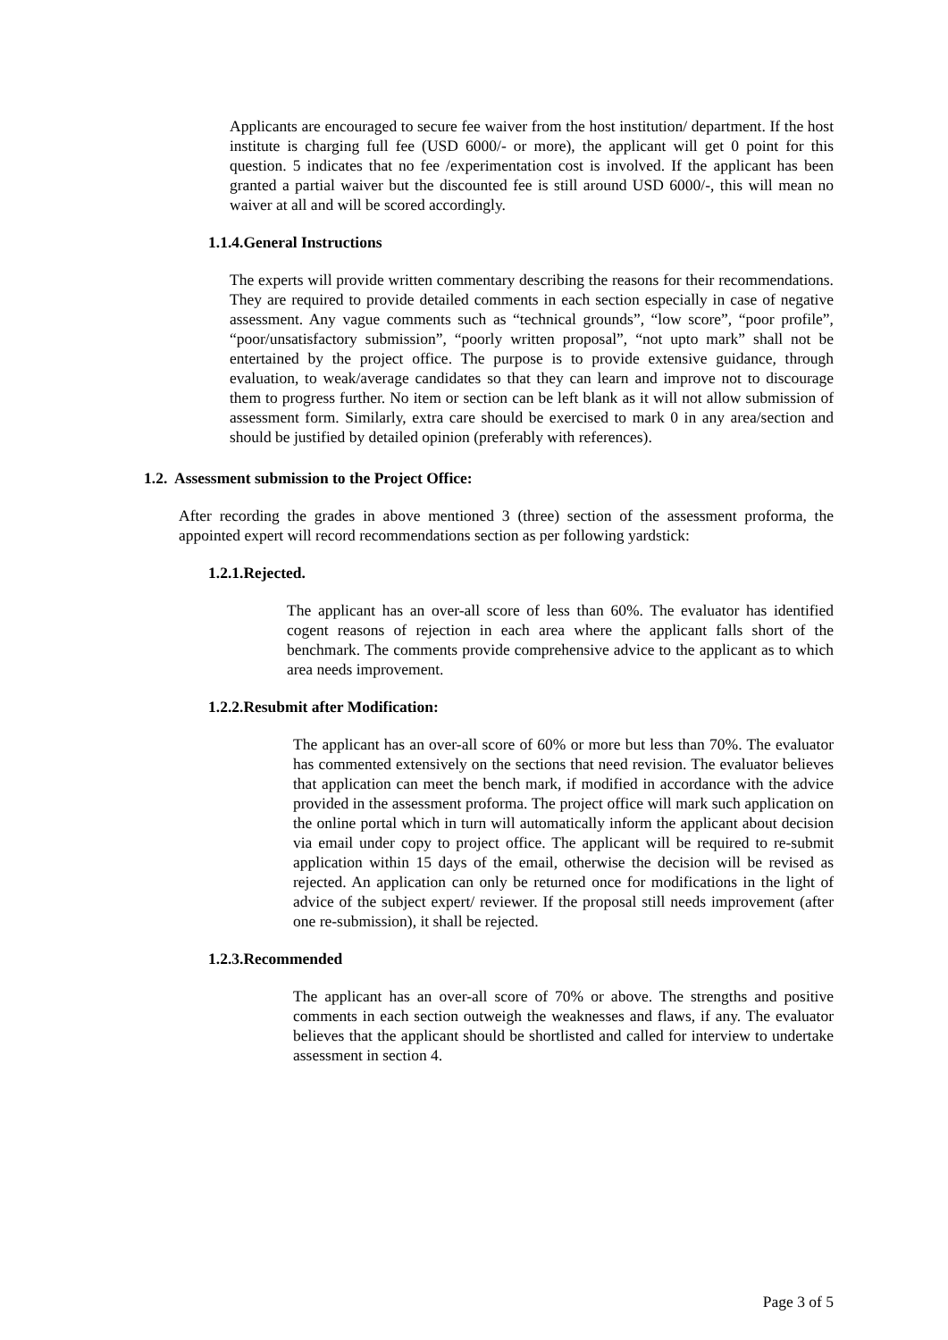Applicants are encouraged to secure fee waiver from the host institution/ department. If the host institute is charging full fee (USD 6000/- or more), the applicant will get 0 point for this question. 5 indicates that no fee /experimentation cost is involved. If the applicant has been granted a partial waiver but the discounted fee is still around USD 6000/-, this will mean no waiver at all and will be scored accordingly.
1.1.4.General Instructions
The experts will provide written commentary describing the reasons for their recommendations. They are required to provide detailed comments in each section especially in case of negative assessment. Any vague comments such as “technical grounds”, “low score”, “poor profile”, “poor/unsatisfactory submission”, “poorly written proposal”, “not upto mark” shall not be entertained by the project office. The purpose is to provide extensive guidance, through evaluation, to weak/average candidates so that they can learn and improve not to discourage them to progress further. No item or section can be left blank as it will not allow submission of assessment form. Similarly, extra care should be exercised to mark 0 in any area/section and should be justified by detailed opinion (preferably with references).
1.2. Assessment submission to the Project Office:
After recording the grades in above mentioned 3 (three) section of the assessment proforma, the appointed expert will record recommendations section as per following yardstick:
1.2.1.Rejected.
The applicant has an over-all score of less than 60%. The evaluator has identified cogent reasons of rejection in each area where the applicant falls short of the benchmark. The comments provide comprehensive advice to the applicant as to which area needs improvement.
1.2.2.Resubmit after Modification:
The applicant has an over-all score of 60% or more but less than 70%. The evaluator has commented extensively on the sections that need revision. The evaluator believes that application can meet the bench mark, if modified in accordance with the advice provided in the assessment proforma. The project office will mark such application on the online portal which in turn will automatically inform the applicant about decision via email under copy to project office. The applicant will be required to re-submit application within 15 days of the email, otherwise the decision will be revised as rejected. An application can only be returned once for modifications in the light of advice of the subject expert/ reviewer. If the proposal still needs improvement (after one re-submission), it shall be rejected.
1.2.3.Recommended
The applicant has an over-all score of 70% or above. The strengths and positive comments in each section outweigh the weaknesses and flaws, if any. The evaluator believes that the applicant should be shortlisted and called for interview to undertake assessment in section 4.
Page 3 of 5